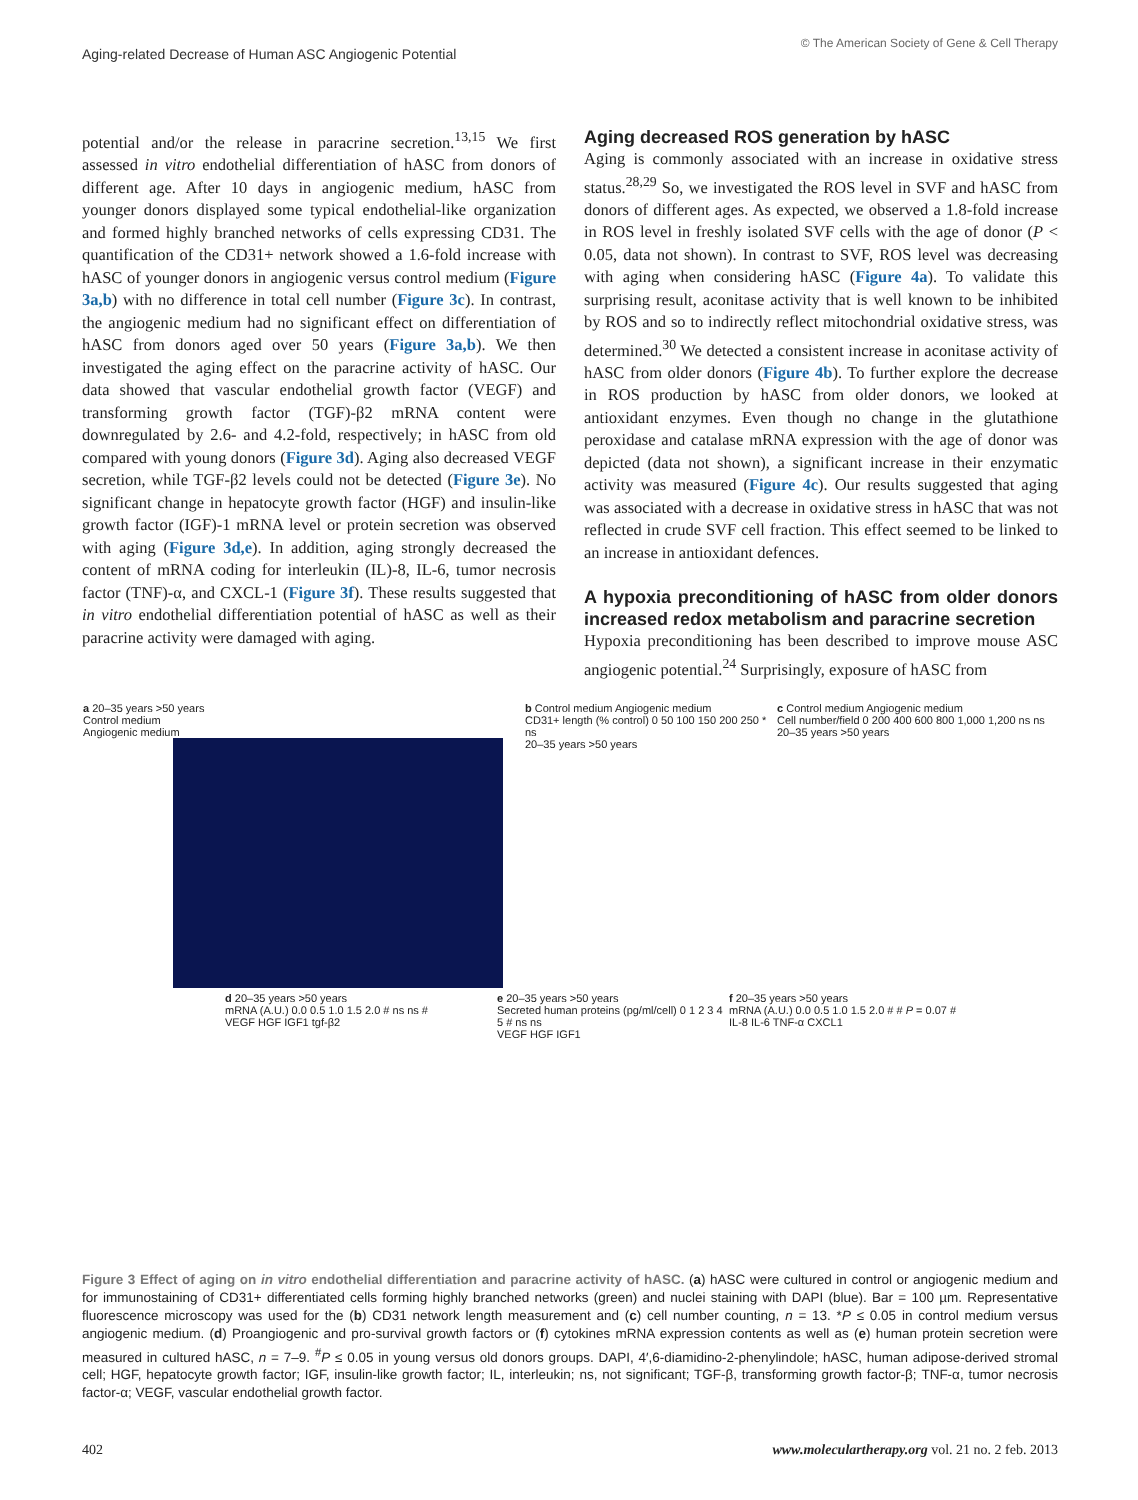Aging-related Decrease of Human ASC Angiogenic Potential
© The American Society of Gene & Cell Therapy
potential and/or the release in paracrine secretion.<sup>13,15</sup> We first assessed in vitro endothelial differentiation of hASC from donors of different age. After 10 days in angiogenic medium, hASC from younger donors displayed some typical endothelial-like organization and formed highly branched networks of cells expressing CD31. The quantification of the CD31+ network showed a 1.6-fold increase with hASC of younger donors in angiogenic versus control medium (Figure 3a,b) with no difference in total cell number (Figure 3c). In contrast, the angiogenic medium had no significant effect on differentiation of hASC from donors aged over 50 years (Figure 3a,b). We then investigated the aging effect on the paracrine activity of hASC. Our data showed that vascular endothelial growth factor (VEGF) and transforming growth factor (TGF)-β2 mRNA content were downregulated by 2.6- and 4.2-fold, respectively; in hASC from old compared with young donors (Figure 3d). Aging also decreased VEGF secretion, while TGF-β2 levels could not be detected (Figure 3e). No significant change in hepatocyte growth factor (HGF) and insulin-like growth factor (IGF)-1 mRNA level or protein secretion was observed with aging (Figure 3d,e). In addition, aging strongly decreased the content of mRNA coding for interleukin (IL)-8, IL-6, tumor necrosis factor (TNF)-α, and CXCL-1 (Figure 3f). These results suggested that in vitro endothelial differentiation potential of hASC as well as their paracrine activity were damaged with aging.
Aging decreased ROS generation by hASC
Aging is commonly associated with an increase in oxidative stress status.<sup>28,29</sup> So, we investigated the ROS level in SVF and hASC from donors of different ages. As expected, we observed a 1.8-fold increase in ROS level in freshly isolated SVF cells with the age of donor (P < 0.05, data not shown). In contrast to SVF, ROS level was decreasing with aging when considering hASC (Figure 4a). To validate this surprising result, aconitase activity that is well known to be inhibited by ROS and so to indirectly reflect mitochondrial oxidative stress, was determined.<sup>30</sup> We detected a consistent increase in aconitase activity of hASC from older donors (Figure 4b). To further explore the decrease in ROS production by hASC from older donors, we looked at antioxidant enzymes. Even though no change in the glutathione peroxidase and catalase mRNA expression with the age of donor was depicted (data not shown), a significant increase in their enzymatic activity was measured (Figure 4c). Our results suggested that aging was associated with a decrease in oxidative stress in hASC that was not reflected in crude SVF cell fraction. This effect seemed to be linked to an increase in antioxidant defences.
A hypoxia preconditioning of hASC from older donors increased redox metabolism and paracrine secretion
Hypoxia preconditioning has been described to improve mouse ASC angiogenic potential.<sup>24</sup> Surprisingly, exposure of hASC from
a 20–35 years >50 years
Control medium
Angiogenic medium
b Control medium Angiogenic medium
CD31+ length (% control) 0 50 100 150 200 250 * ns
20–35 years >50 years
c Control medium Angiogenic medium
Cell number/field 0 200 400 600 800 1,000 1,200 ns ns
20–35 years >50 years
d 20–35 years >50 years
mRNA (A.U.) 0.0 0.5 1.0 1.5 2.0 # ns ns #
VEGF HGF IGF1 tgf-β2
e 20–35 years >50 years
Secreted human proteins (pg/ml/cell) 0 1 2 3 4 5 # ns ns
VEGF HGF IGF1
f 20–35 years >50 years
mRNA (A.U.) 0.0 0.5 1.0 1.5 2.0 # # P = 0.07 #
IL-8 IL-6 TNF-α CXCL1
Figure 3 Effect of aging on in vitro endothelial differentiation and paracrine activity of hASC. (a) hASC were cultured in control or angiogenic medium and for immunostaining of CD31+ differentiated cells forming highly branched networks (green) and nuclei staining with DAPI (blue). Bar = 100 µm. Representative fluorescence microscopy was used for the (b) CD31 network length measurement and (c) cell number counting, n = 13. *P ≤ 0.05 in control medium versus angiogenic medium. (d) Proangiogenic and pro-survival growth factors or (f) cytokines mRNA expression contents as well as (e) human protein secretion were measured in cultured hASC, n = 7–9. <sup>#</sup>P ≤ 0.05 in young versus old donors groups. DAPI, 4′,6-diamidino-2-phenylindole; hASC, human adipose-derived stromal cell; HGF, hepatocyte growth factor; IGF, insulin-like growth factor; IL, interleukin; ns, not significant; TGF-β, transforming growth factor-β; TNF-α, tumor necrosis factor-α; VEGF, vascular endothelial growth factor.
402 www.moleculartherapy.org vol. 21 no. 2 feb. 2013